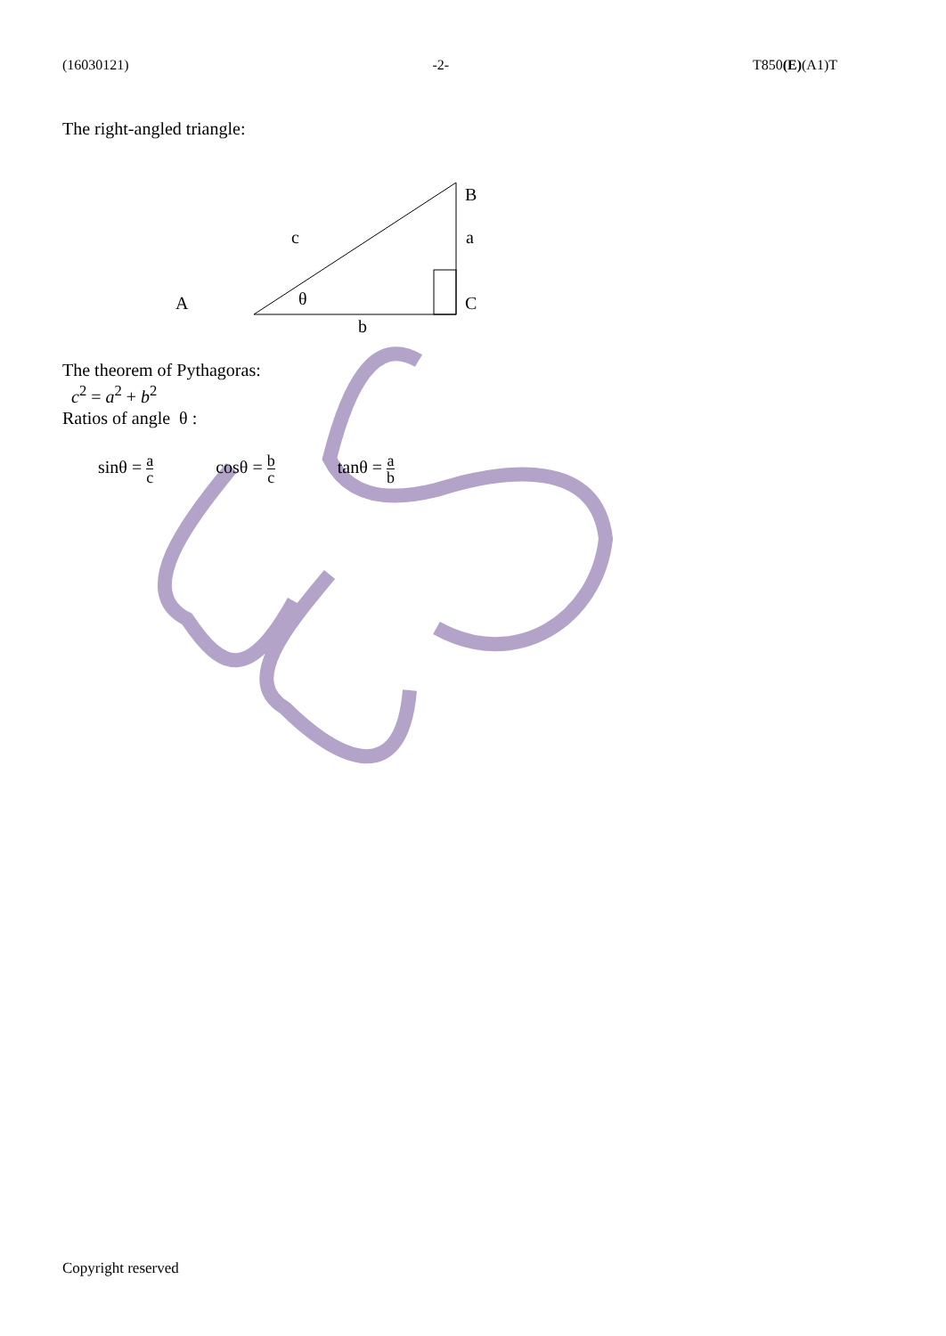(16030121) -2- T850(E)(A1)T
The right-angled triangle:
B
a
c
A
θ
C
b
The theorem of Pythagoras:
c<sup>2</sup> = a<sup>2</sup> + b<sup>2</sup>
Ratios of angle θ :
sinθ = a c cosθ = b c tanθ = a b
Copyright reserved